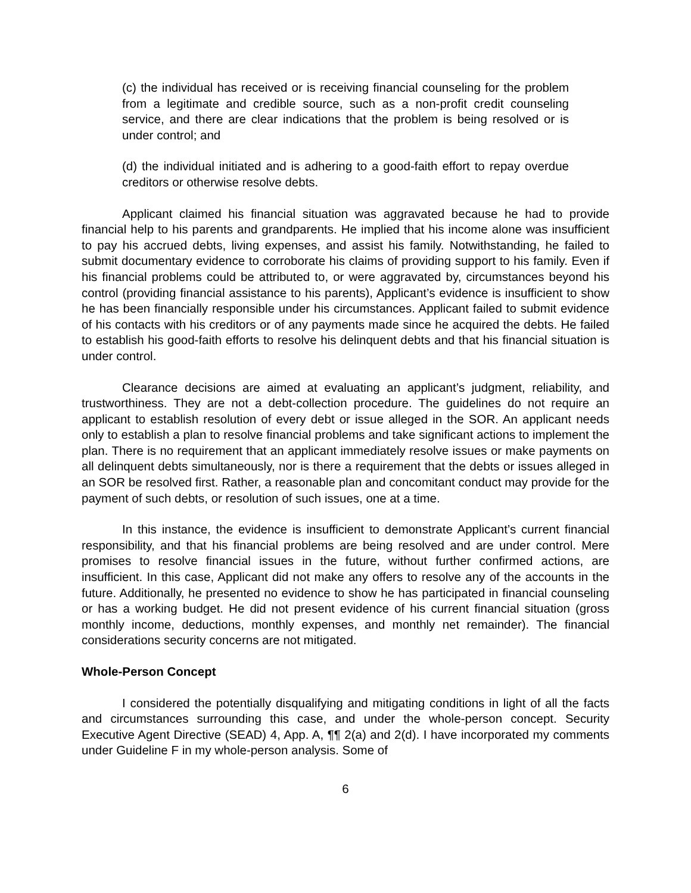(c) the individual has received or is receiving financial counseling for the problem from a legitimate and credible source, such as a non-profit credit counseling service, and there are clear indications that the problem is being resolved or is under control; and
(d) the individual initiated and is adhering to a good-faith effort to repay overdue creditors or otherwise resolve debts.
Applicant claimed his financial situation was aggravated because he had to provide financial help to his parents and grandparents. He implied that his income alone was insufficient to pay his accrued debts, living expenses, and assist his family. Notwithstanding, he failed to submit documentary evidence to corroborate his claims of providing support to his family. Even if his financial problems could be attributed to, or were aggravated by, circumstances beyond his control (providing financial assistance to his parents), Applicant’s evidence is insufficient to show he has been financially responsible under his circumstances. Applicant failed to submit evidence of his contacts with his creditors or of any payments made since he acquired the debts. He failed to establish his good-faith efforts to resolve his delinquent debts and that his financial situation is under control.
Clearance decisions are aimed at evaluating an applicant’s judgment, reliability, and trustworthiness. They are not a debt-collection procedure. The guidelines do not require an applicant to establish resolution of every debt or issue alleged in the SOR. An applicant needs only to establish a plan to resolve financial problems and take significant actions to implement the plan. There is no requirement that an applicant immediately resolve issues or make payments on all delinquent debts simultaneously, nor is there a requirement that the debts or issues alleged in an SOR be resolved first. Rather, a reasonable plan and concomitant conduct may provide for the payment of such debts, or resolution of such issues, one at a time.
In this instance, the evidence is insufficient to demonstrate Applicant’s current financial responsibility, and that his financial problems are being resolved and are under control. Mere promises to resolve financial issues in the future, without further confirmed actions, are insufficient. In this case, Applicant did not make any offers to resolve any of the accounts in the future. Additionally, he presented no evidence to show he has participated in financial counseling or has a working budget. He did not present evidence of his current financial situation (gross monthly income, deductions, monthly expenses, and monthly net remainder). The financial considerations security concerns are not mitigated.
Whole-Person Concept
I considered the potentially disqualifying and mitigating conditions in light of all the facts and circumstances surrounding this case, and under the whole-person concept. Security Executive Agent Directive (SEAD) 4, App. A, ¶¶ 2(a) and 2(d). I have incorporated my comments under Guideline F in my whole-person analysis. Some of
6